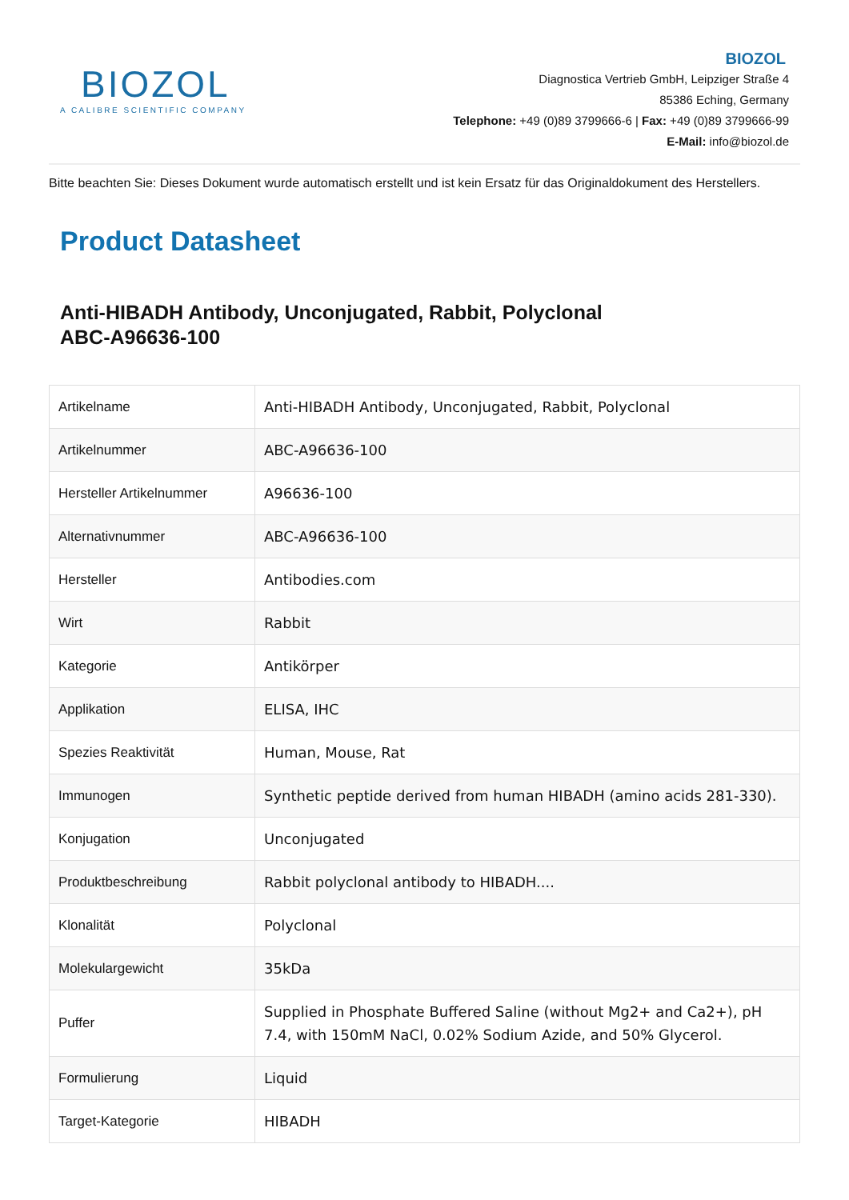BIOZOL
A CALIBRE SCIENTIFIC COMPANY
BIOZOL
Diagnostica Vertrieb GmbH, Leipziger Straße 4
85386 Eching, Germany
Telephone: +49 (0)89 3799666-6 | Fax: +49 (0)89 3799666-99
E-Mail: info@biozol.de
Bitte beachten Sie: Dieses Dokument wurde automatisch erstellt und ist kein Ersatz für das Originaldokument des Herstellers.
Product Datasheet
Anti-HIBADH Antibody, Unconjugated, Rabbit, Polyclonal
ABC-A96636-100
| Artikelname | Anti-HIBADH Antibody, Unconjugated, Rabbit, Polyclonal |
| Artikelnummer | ABC-A96636-100 |
| Hersteller Artikelnummer | A96636-100 |
| Alternativnummer | ABC-A96636-100 |
| Hersteller | Antibodies.com |
| Wirt | Rabbit |
| Kategorie | Antikörper |
| Applikation | ELISA, IHC |
| Spezies Reaktivität | Human, Mouse, Rat |
| Immunogen | Synthetic peptide derived from human HIBADH (amino acids 281-330). |
| Konjugation | Unconjugated |
| Produktbeschreibung | Rabbit polyclonal antibody to HIBADH.... |
| Klonalität | Polyclonal |
| Molekulargewicht | 35kDa |
| Puffer | Supplied in Phosphate Buffered Saline (without Mg2+ and Ca2+), pH 7.4, with 150mM NaCl, 0.02% Sodium Azide, and 50% Glycerol. |
| Formulierung | Liquid |
| Target-Kategorie | HIBADH |